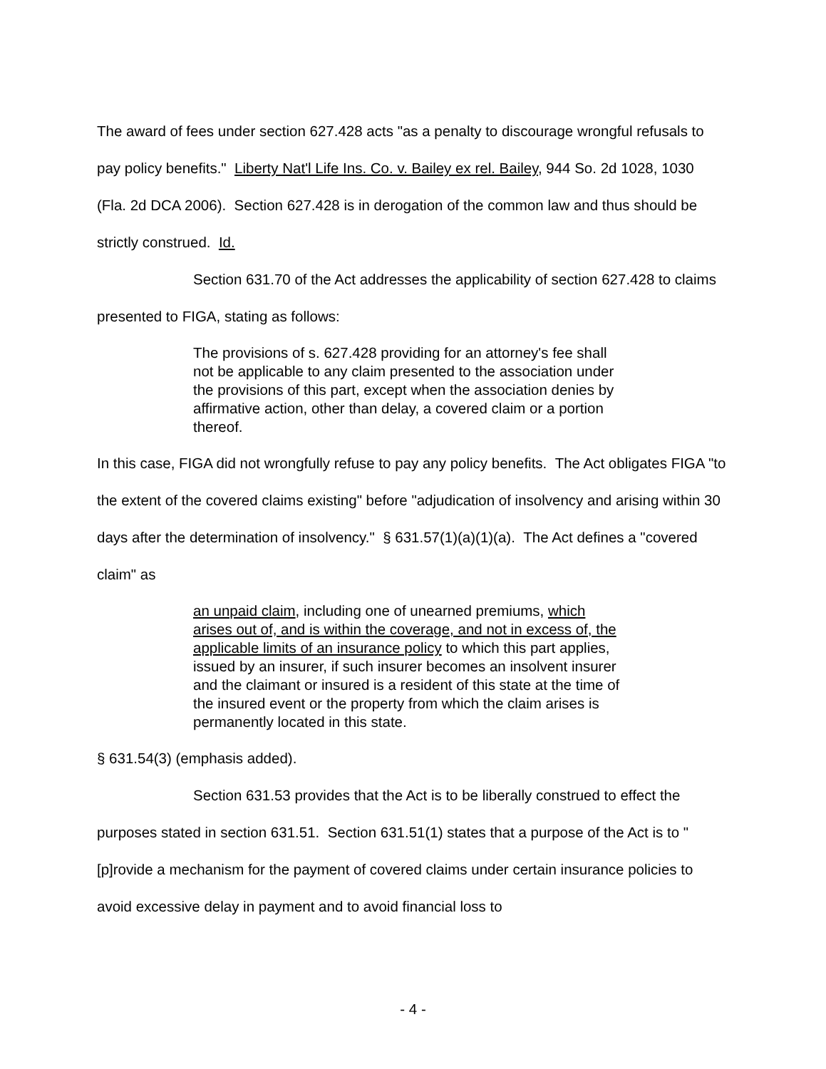The award of fees under section 627.428 acts "as a penalty to discourage wrongful refusals to pay policy benefits." Liberty Nat'l Life Ins. Co. v. Bailey ex rel. Bailey, 944 So. 2d 1028, 1030 (Fla. 2d DCA 2006). Section 627.428 is in derogation of the common law and thus should be strictly construed. Id.
Section 631.70 of the Act addresses the applicability of section 627.428 to claims presented to FIGA, stating as follows:
The provisions of s. 627.428 providing for an attorney's fee shall not be applicable to any claim presented to the association under the provisions of this part, except when the association denies by affirmative action, other than delay, a covered claim or a portion thereof.
In this case, FIGA did not wrongfully refuse to pay any policy benefits. The Act obligates FIGA "to the extent of the covered claims existing" before "adjudication of insolvency and arising within 30 days after the determination of insolvency." § 631.57(1)(a)(1)(a). The Act defines a "covered claim" as
an unpaid claim, including one of unearned premiums, which arises out of, and is within the coverage, and not in excess of, the applicable limits of an insurance policy to which this part applies, issued by an insurer, if such insurer becomes an insolvent insurer and the claimant or insured is a resident of this state at the time of the insured event or the property from which the claim arises is permanently located in this state.
§ 631.54(3) (emphasis added).
Section 631.53 provides that the Act is to be liberally construed to effect the purposes stated in section 631.51. Section 631.51(1) states that a purpose of the Act is to "[p]rovide a mechanism for the payment of covered claims under certain insurance policies to avoid excessive delay in payment and to avoid financial loss to
- 4 -